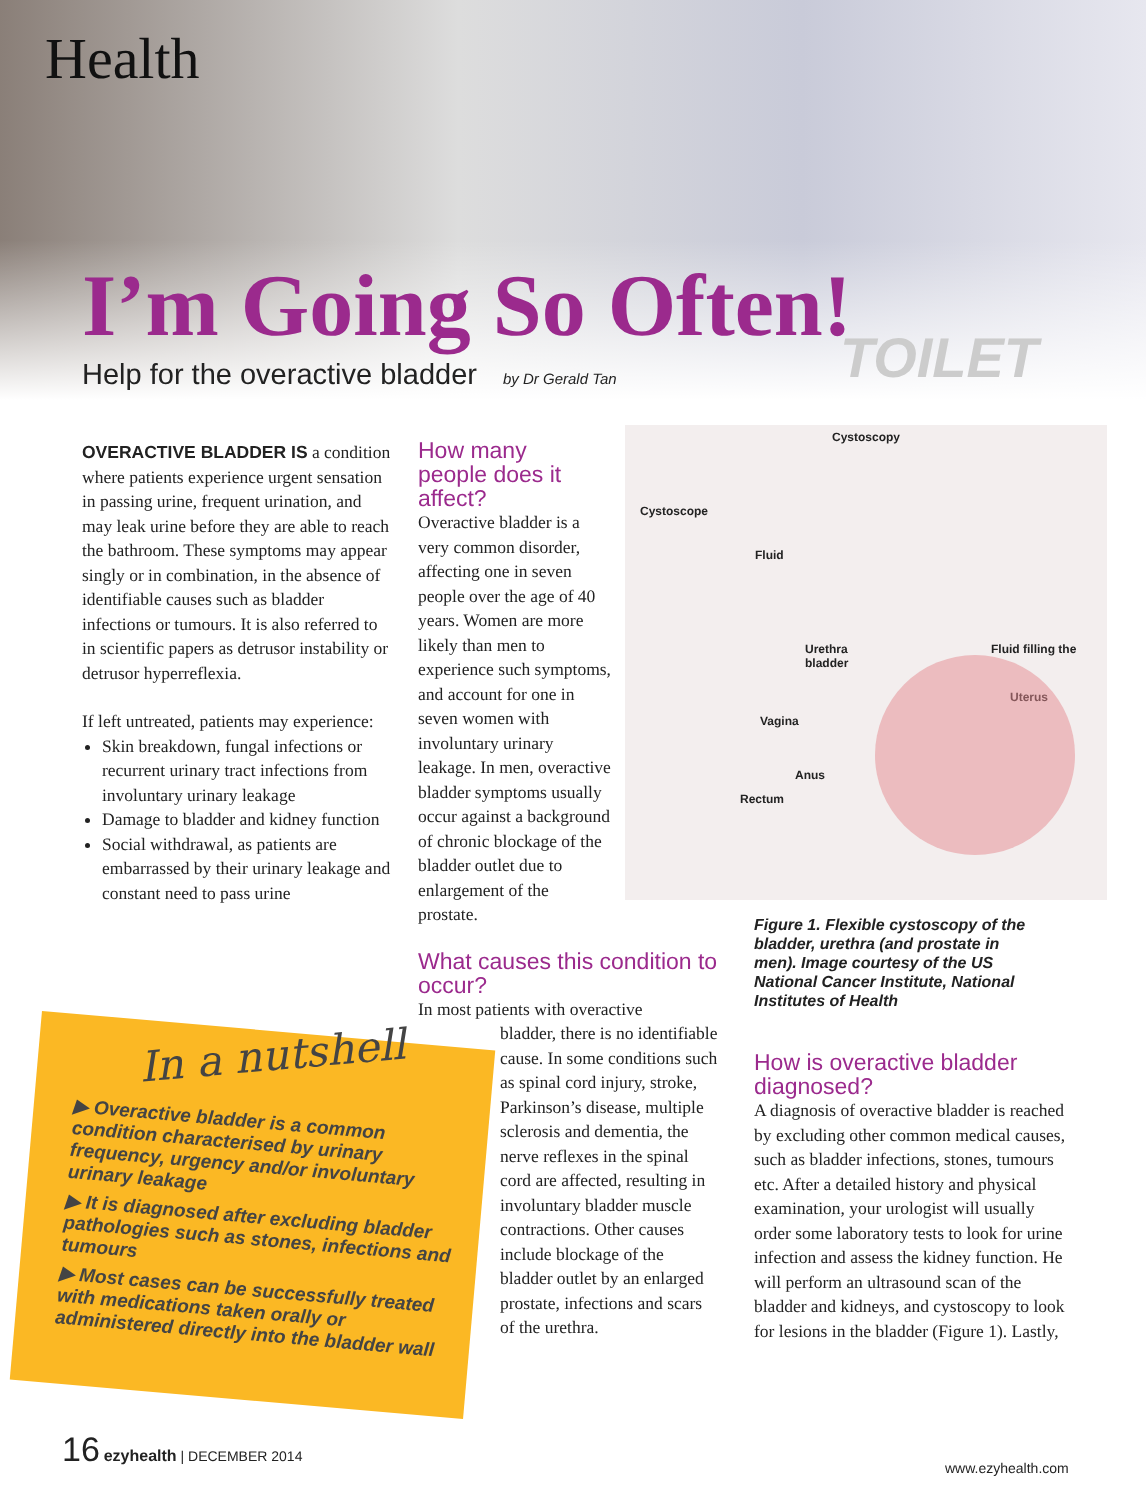Health
TOILET
I’m Going So Often!
Help for the overactive bladder by Dr Gerald Tan
OVERACTIVE BLADDER IS a condition where patients experience urgent sensation in passing urine, frequent urination, and may leak urine before they are able to reach the bathroom. These symptoms may appear singly or in combination, in the absence of identifiable causes such as bladder infections or tumours. It is also referred to in scientific papers as detrusor instability or detrusor hyperreflexia.
If left untreated, patients may experience:
Skin breakdown, fungal infections or recurrent urinary tract infections from involuntary urinary leakage
Damage to bladder and kidney function
Social withdrawal, as patients are embarrassed by their urinary leakage and constant need to pass urine
How many
people does it
affect?
Overactive bladder is a very common disorder, affecting one in seven people over the age of 40 years. Women are more likely than men to experience such symptoms, and account for one in seven women with involuntary urinary leakage. In men, overactive bladder symptoms usually occur against a background of chronic blockage of the bladder outlet due to enlargement of the prostate.
What causes this condition to occur?
In most patients with overactive
bladder, there is no identifiable cause. In some conditions such as spinal cord injury, stroke, Parkinson’s disease, multiple sclerosis and dementia, the nerve reflexes in the spinal cord are affected, resulting in involuntary bladder muscle contractions. Other causes include blockage of the bladder outlet by an enlarged prostate, infections and scars of the urethra.
Cystoscopy
Cystoscope
Fluid
Urethra Fluid filling the bladder
Uterus
Vagina
Anus
Rectum
Figure 1. Flexible cystoscopy of the bladder, urethra (and prostate in men). Image courtesy of the US National Cancer Institute, National Institutes of Health
How is overactive bladder diagnosed?
A diagnosis of overactive bladder is reached by excluding other common medical causes, such as bladder infections, stones, tumours etc. After a detailed history and physical examination, your urologist will usually order some laboratory tests to look for urine infection and assess the kidney function. He will perform an ultrasound scan of the bladder and kidneys, and cystoscopy to look for lesions in the bladder (Figure 1). Lastly,
In a nutshell
▶ Overactive bladder is a common condition characterised by urinary frequency, urgency and/or involuntary urinary leakage
▶ It is diagnosed after excluding bladder pathologies such as stones, infections and tumours
▶ Most cases can be successfully treated with medications taken orally or administered directly into the bladder wall
16 ezyhealth | DECEMBER 2014
www.ezyhealth.com